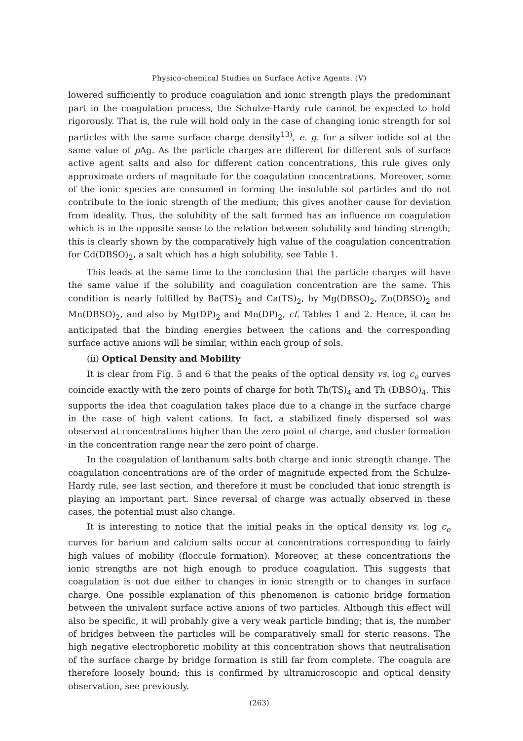Physico-chemical Studies on Surface Active Agents. (V)
lowered sufficiently to produce coagulation and ionic strength plays the predominant part in the coagulation process, the Schulze-Hardy rule cannot be expected to hold rigorously. That is, the rule will hold only in the case of changing ionic strength for sol particles with the same surface charge density<sup>13)</sup>, e. g. for a silver iodide sol at the same value of p Ag. As the particle charges are different for different sols of surface active agent salts and also for different cation concentrations, this rule gives only approximate orders of magnitude for the coagulation concentrations. Moreover, some of the ionic species are consumed in forming the insoluble sol particles and do not contribute to the ionic strength of the medium; this gives another cause for deviation from ideality. Thus, the solubility of the salt formed has an influence on coagulation which is in the opposite sense to the relation between solubility and binding strength; this is clearly shown by the comparatively high value of the coagulation concentration for Cd(DBSO)<sub>2</sub>, a salt which has a high solubility, see Table 1.
This leads at the same time to the conclusion that the particle charges will have the same value if the solubility and coagulation concentration are the same. This condition is nearly fulfilled by Ba(TS)<sub>2</sub> and Ca(TS)<sub>2</sub>, by Mg(DBSO)<sub>2</sub>, Zn(DBSO)<sub>2</sub> and Mn(DBSO)<sub>2</sub>, and also by Mg(DP)<sub>2</sub> and Mn(DP)<sub>2</sub>, cf. Tables 1 and 2. Hence, it can be anticipated that the binding energies between the cations and the corresponding surface active anions will be similar, within each group of sols.
(ii) Optical Density and Mobility
It is clear from Fig. 5 and 6 that the peaks of the optical density vs. log c<sub>e</sub> curves coincide exactly with the zero points of charge for both Th(TS)<sub>4</sub> and Th (DBSO)<sub>4</sub>. This supports the idea that coagulation takes place due to a change in the surface charge in the case of high valent cations. In fact, a stabilized finely dispersed sol was observed at concentrations higher than the zero point of charge, and cluster formation in the concentration range near the zero point of charge.
In the coagulation of lanthanum salts both charge and ionic strength change. The coagulation concentrations are of the order of magnitude expected from the Schulze-Hardy rule, see last section, and therefore it must be concluded that ionic strength is playing an important part. Since reversal of charge was actually observed in these cases, the potential must also change.
It is interesting to notice that the initial peaks in the optical density vs. log c<sub>e</sub> curves for barium and calcium salts occur at concentrations corresponding to fairly high values of mobility (floccule formation). Moreover, at these concentrations the ionic strengths are not high enough to produce coagulation. This suggests that coagulation is not due either to changes in ionic strength or to changes in surface charge. One possible explanation of this phenomenon is cationic bridge formation between the univalent surface active anions of two particles. Although this effect will also be specific, it will probably give a very weak particle binding; that is, the number of bridges between the particles will be comparatively small for steric reasons. The high negative electrophoretic mobility at this concentration shows that neutralisation of the surface charge by bridge formation is still far from complete. The coagula are therefore loosely bound; this is confirmed by ultramicroscopic and optical density observation, see previously.
(263)